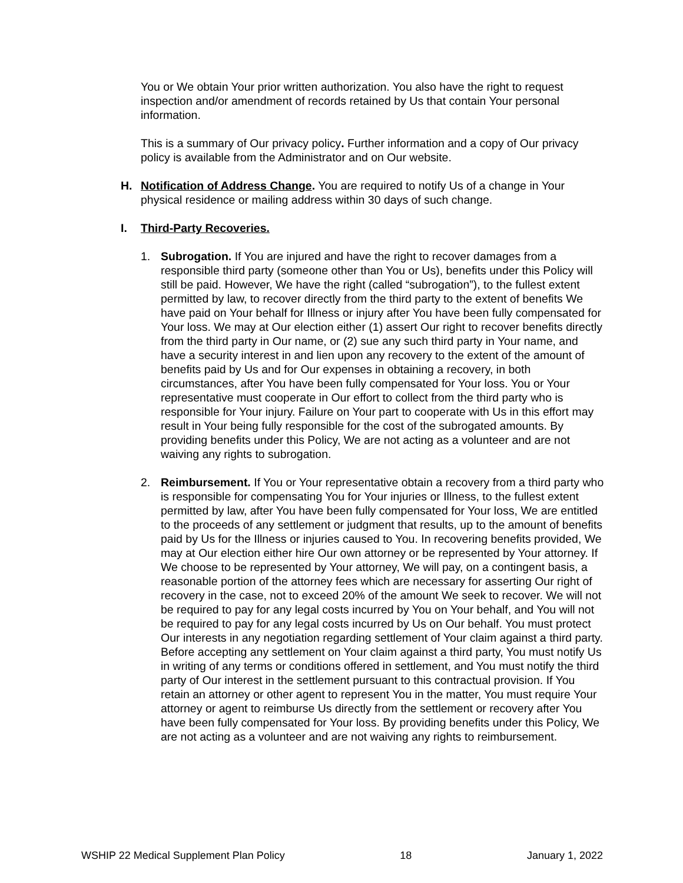You or We obtain Your prior written authorization. You also have the right to request inspection and/or amendment of records retained by Us that contain Your personal information.
This is a summary of Our privacy policy. Further information and a copy of Our privacy policy is available from the Administrator and on Our website.
H. Notification of Address Change. You are required to notify Us of a change in Your physical residence or mailing address within 30 days of such change.
I. Third-Party Recoveries.
1. Subrogation. If You are injured and have the right to recover damages from a responsible third party (someone other than You or Us), benefits under this Policy will still be paid. However, We have the right (called “subrogation”), to the fullest extent permitted by law, to recover directly from the third party to the extent of benefits We have paid on Your behalf for Illness or injury after You have been fully compensated for Your loss. We may at Our election either (1) assert Our right to recover benefits directly from the third party in Our name, or (2) sue any such third party in Your name, and have a security interest in and lien upon any recovery to the extent of the amount of benefits paid by Us and for Our expenses in obtaining a recovery, in both circumstances, after You have been fully compensated for Your loss. You or Your representative must cooperate in Our effort to collect from the third party who is responsible for Your injury. Failure on Your part to cooperate with Us in this effort may result in Your being fully responsible for the cost of the subrogated amounts. By providing benefits under this Policy, We are not acting as a volunteer and are not waiving any rights to subrogation.
2. Reimbursement. If You or Your representative obtain a recovery from a third party who is responsible for compensating You for Your injuries or Illness, to the fullest extent permitted by law, after You have been fully compensated for Your loss, We are entitled to the proceeds of any settlement or judgment that results, up to the amount of benefits paid by Us for the Illness or injuries caused to You. In recovering benefits provided, We may at Our election either hire Our own attorney or be represented by Your attorney. If We choose to be represented by Your attorney, We will pay, on a contingent basis, a reasonable portion of the attorney fees which are necessary for asserting Our right of recovery in the case, not to exceed 20% of the amount We seek to recover. We will not be required to pay for any legal costs incurred by You on Your behalf, and You will not be required to pay for any legal costs incurred by Us on Our behalf. You must protect Our interests in any negotiation regarding settlement of Your claim against a third party. Before accepting any settlement on Your claim against a third party, You must notify Us in writing of any terms or conditions offered in settlement, and You must notify the third party of Our interest in the settlement pursuant to this contractual provision. If You retain an attorney or other agent to represent You in the matter, You must require Your attorney or agent to reimburse Us directly from the settlement or recovery after You have been fully compensated for Your loss. By providing benefits under this Policy, We are not acting as a volunteer and are not waiving any rights to reimbursement.
WSHIP 22 Medical Supplement Plan Policy 18 January 1, 2022